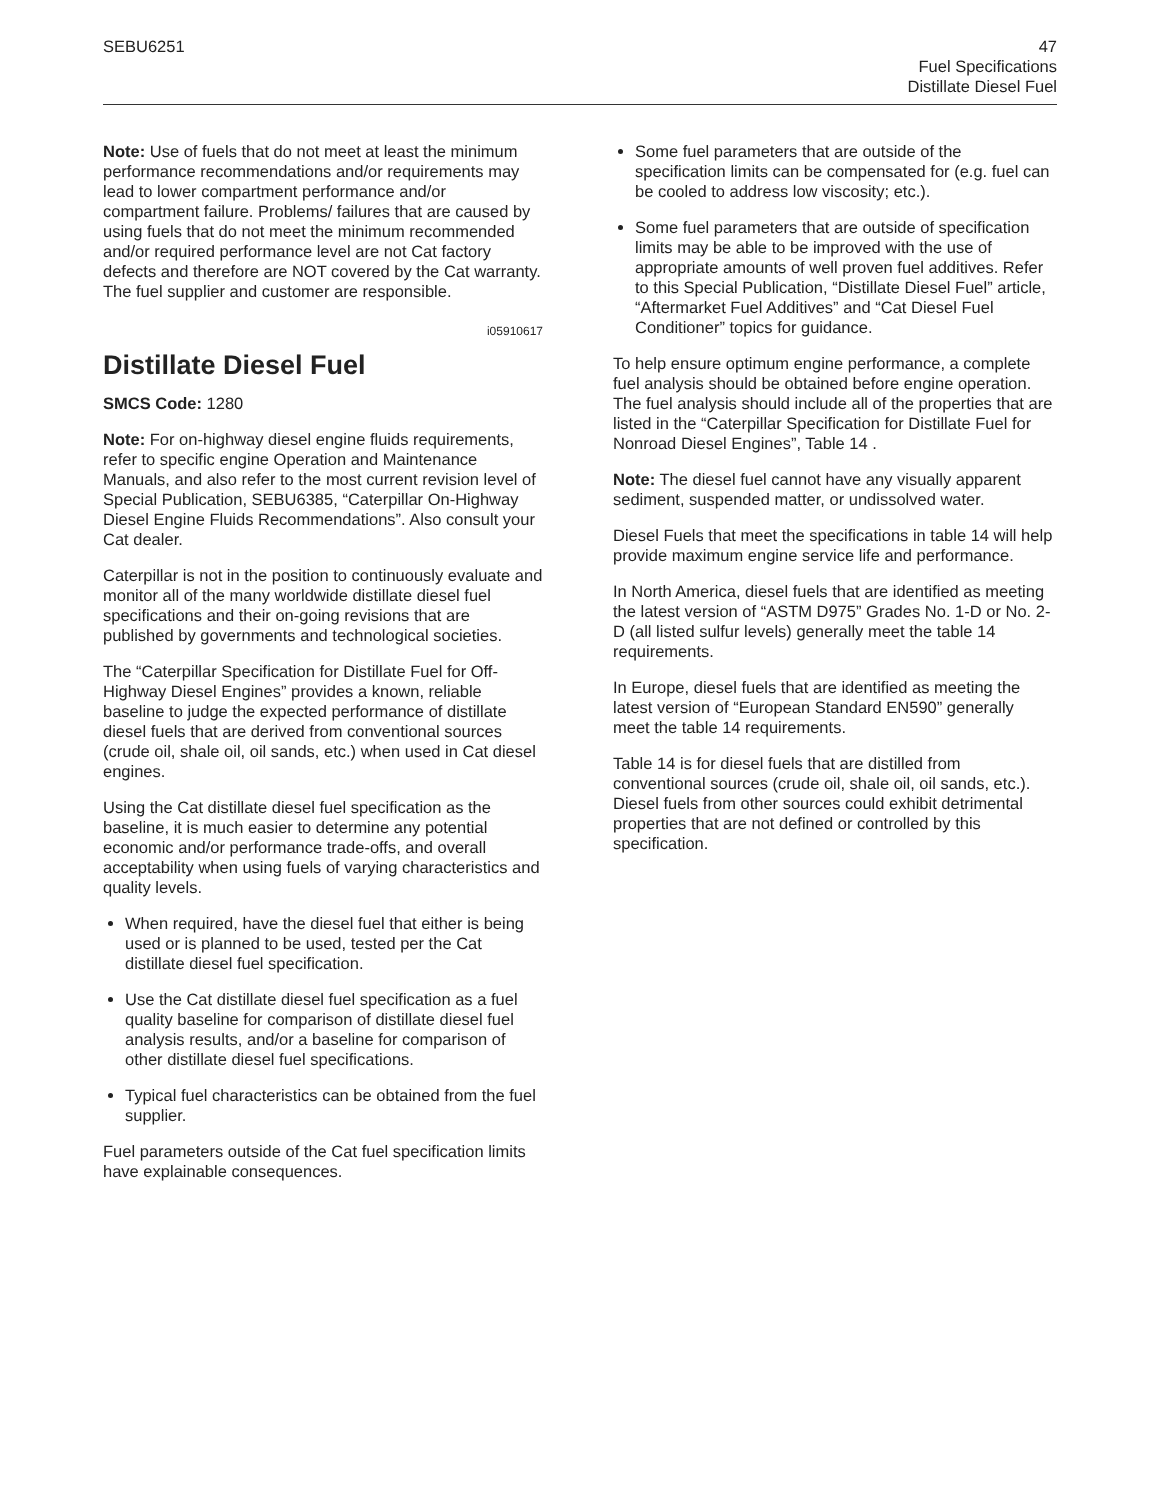SEBU6251 47
Fuel Specifications
Distillate Diesel Fuel
Note: Use of fuels that do not meet at least the minimum performance recommendations and/or requirements may lead to lower compartment performance and/or compartment failure. Problems/ failures that are caused by using fuels that do not meet the minimum recommended and/or required performance level are not Cat factory defects and therefore are NOT covered by the Cat warranty. The fuel supplier and customer are responsible.
i05910617
Distillate Diesel Fuel
SMCS Code: 1280
Note: For on-highway diesel engine fluids requirements, refer to specific engine Operation and Maintenance Manuals, and also refer to the most current revision level of Special Publication, SEBU6385, “Caterpillar On-Highway Diesel Engine Fluids Recommendations”. Also consult your Cat dealer.
Caterpillar is not in the position to continuously evaluate and monitor all of the many worldwide distillate diesel fuel specifications and their on-going revisions that are published by governments and technological societies.
The “Caterpillar Specification for Distillate Fuel for Off-Highway Diesel Engines” provides a known, reliable baseline to judge the expected performance of distillate diesel fuels that are derived from conventional sources (crude oil, shale oil, oil sands, etc.) when used in Cat diesel engines.
Using the Cat distillate diesel fuel specification as the baseline, it is much easier to determine any potential economic and/or performance trade-offs, and overall acceptability when using fuels of varying characteristics and quality levels.
When required, have the diesel fuel that either is being used or is planned to be used, tested per the Cat distillate diesel fuel specification.
Use the Cat distillate diesel fuel specification as a fuel quality baseline for comparison of distillate diesel fuel analysis results, and/or a baseline for comparison of other distillate diesel fuel specifications.
Typical fuel characteristics can be obtained from the fuel supplier.
Fuel parameters outside of the Cat fuel specification limits have explainable consequences.
Some fuel parameters that are outside of the specification limits can be compensated for (e.g. fuel can be cooled to address low viscosity; etc.).
Some fuel parameters that are outside of specification limits may be able to be improved with the use of appropriate amounts of well proven fuel additives. Refer to this Special Publication, “Distillate Diesel Fuel” article, “Aftermarket Fuel Additives” and “Cat Diesel Fuel Conditioner” topics for guidance.
To help ensure optimum engine performance, a complete fuel analysis should be obtained before engine operation. The fuel analysis should include all of the properties that are listed in the “Caterpillar Specification for Distillate Fuel for Nonroad Diesel Engines”, Table 14 .
Note: The diesel fuel cannot have any visually apparent sediment, suspended matter, or undissolved water.
Diesel Fuels that meet the specifications in table 14 will help provide maximum engine service life and performance.
In North America, diesel fuels that are identified as meeting the latest version of “ASTM D975” Grades No. 1-D or No. 2-D (all listed sulfur levels) generally meet the table 14 requirements.
In Europe, diesel fuels that are identified as meeting the latest version of “European Standard EN590” generally meet the table 14 requirements.
Table 14 is for diesel fuels that are distilled from conventional sources (crude oil, shale oil, oil sands, etc.). Diesel fuels from other sources could exhibit detrimental properties that are not defined or controlled by this specification.